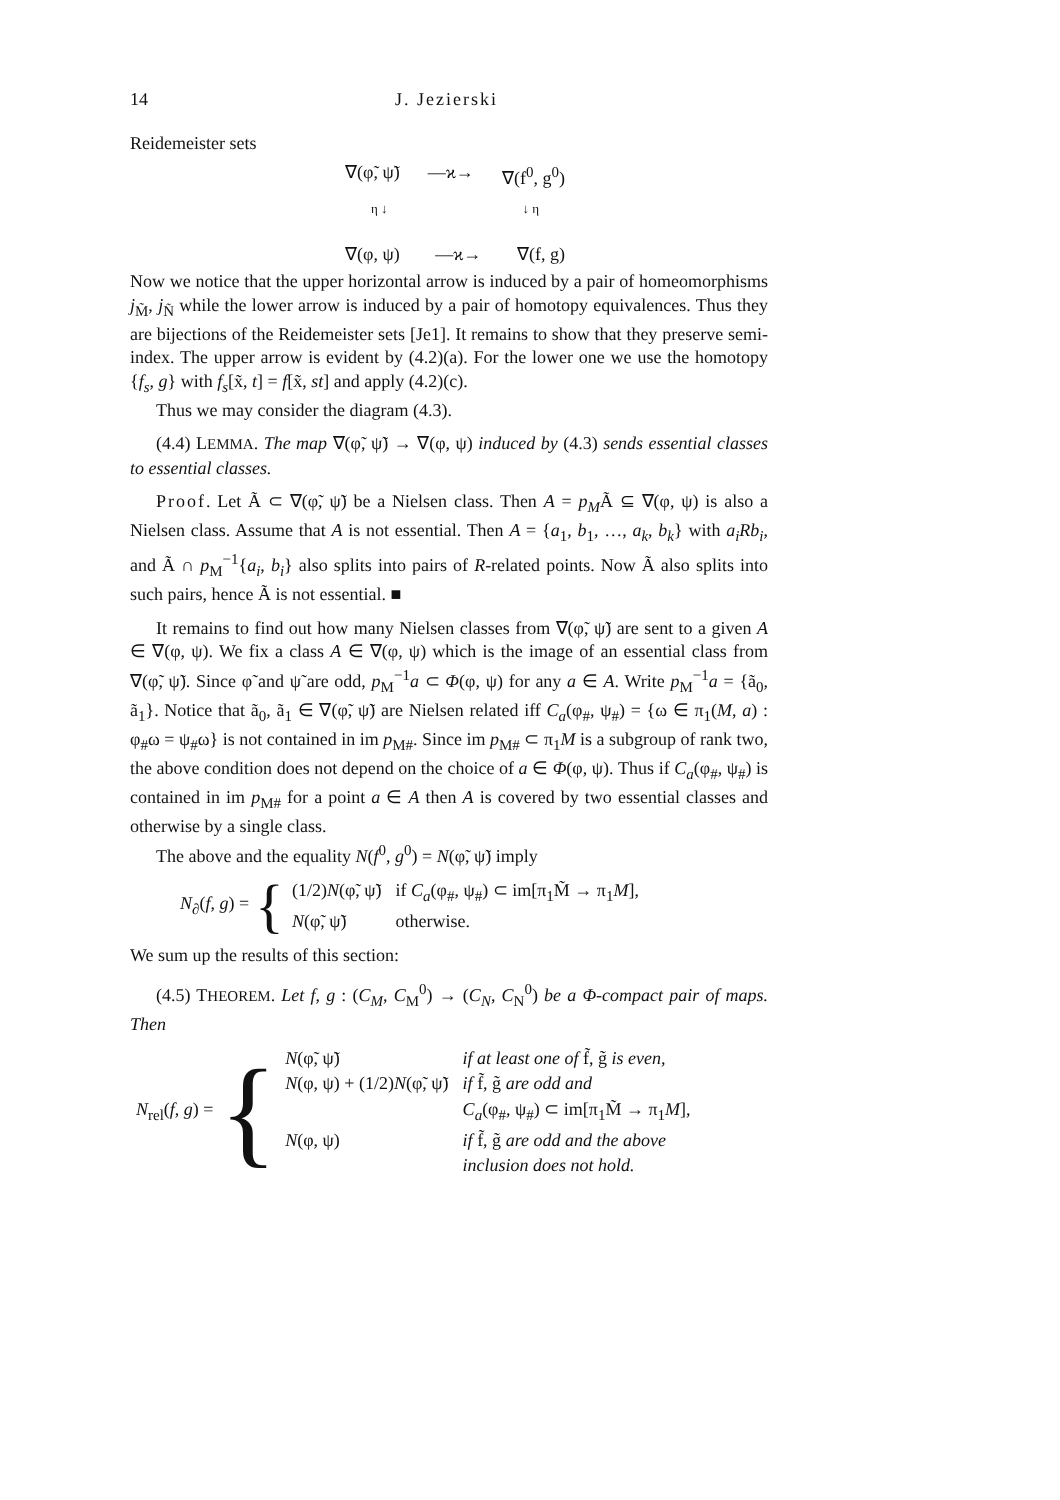14 J. Jezierski
Reidemeister sets
∇(φ̃, ψ̃) —ϰ→ ∇(f<sup>0</sup>, g<sup>0</sup>)
η ↓ ↓ η
∇(φ, ψ) —ϰ→ ∇(f, g)
Now we notice that the upper horizontal arrow is induced by a pair of homeomorphisms j<sub>M̃</sub>, j<sub>Ñ</sub> while the lower arrow is induced by a pair of homotopy equivalences. Thus they are bijections of the Reidemeister sets [Je1]. It remains to show that they preserve semi-index. The upper arrow is evident by (4.2)(a). For the lower one we use the homotopy {f<sub>s</sub>, g} with f<sub>s</sub>[x̃, t] = f[x̃, st] and apply (4.2)(c).
Thus we may consider the diagram (4.3).
(4.4) LEMMA. The map ∇(φ̃, ψ̃) → ∇(φ, ψ) induced by (4.3) sends essential classes to essential classes.
Proof. Let Ã ⊂ ∇(φ̃, ψ̃) be a Nielsen class. Then A = p<sub>M</sub>Ã ⊆ ∇(φ, ψ) is also a Nielsen class. Assume that A is not essential. Then A = {a<sub>1</sub>, b<sub>1</sub>, …, a<sub>k</sub>, b<sub>k</sub>} with a<sub>i</sub>Rb<sub>i</sub>, and Ã ∩ p<sub>M</sub><sup>−1</sup>{a<sub>i</sub>, b<sub>i</sub>} also splits into pairs of R-related points. Now Ã also splits into such pairs, hence Ã is not essential. ■
It remains to find out how many Nielsen classes from ∇(φ̃, ψ̃) are sent to a given A ∈ ∇(φ, ψ). We fix a class A ∈ ∇(φ, ψ) which is the image of an essential class from ∇(φ̃, ψ̃). Since φ̃ and ψ̃ are odd, p<sub>M</sub><sup>−1</sup>a ⊂ Φ(φ, ψ) for any a ∈ A. Write p<sub>M</sub><sup>−1</sup>a = {ã<sub>0</sub>, ã<sub>1</sub>}. Notice that ã<sub>0</sub>, ã<sub>1</sub> ∈ ∇(φ̃, ψ̃) are Nielsen related iff C<sub>a</sub>(φ<sub>#</sub>, ψ<sub>#</sub>) = {ω ∈ π<sub>1</sub>(M, a) : φ<sub>#</sub>ω = ψ<sub>#</sub>ω} is not contained in im p<sub>M#</sub>. Since im p<sub>M#</sub> ⊂ π<sub>1</sub>M is a subgroup of rank two, the above condition does not depend on the choice of a ∈ Φ(φ, ψ). Thus if C<sub>a</sub>(φ<sub>#</sub>, ψ<sub>#</sub>) is contained in im p<sub>M#</sub> for a point a ∈ A then A is covered by two essential classes and otherwise by a single class.
The above and the equality N(f<sup>0</sup>, g<sup>0</sup>) = N(φ̃, ψ̃) imply
N<sub>∂</sub>(f, g) = {
| (1/2) N (φ̃, ψ̃) | if C<sub>a</sub> (φ<sub>#</sub>, ψ<sub>#</sub>) ⊂ im[π<sub>1</sub>M̃ → π<sub>1</sub> M ], |
| N (φ̃, ψ̃) | otherwise. |
We sum up the results of this section:
(4.5) THEOREM. Let f, g : (C<sub>M</sub>, C<sub>M</sub><sup>0</sup>) → (C<sub>N</sub>, C<sub>N</sub><sup>0</sup>) be a Φ-compact pair of maps. Then
N<sub>rel</sub>(f, g) = {
| N (φ̃, ψ̃) | if at least one of f̃, g̃ is even, |
| N (φ, ψ) + (1/2) N (φ̃, ψ̃) | if f̃, g̃ are odd and |
| | C<sub>a</sub> (φ<sub>#</sub>, ψ<sub>#</sub>) ⊂ im[π<sub>1</sub>M̃ → π<sub>1</sub> M ], |
| N (φ, ψ) | if f̃, g̃ are odd and the above |
| | inclusion does not hold. |